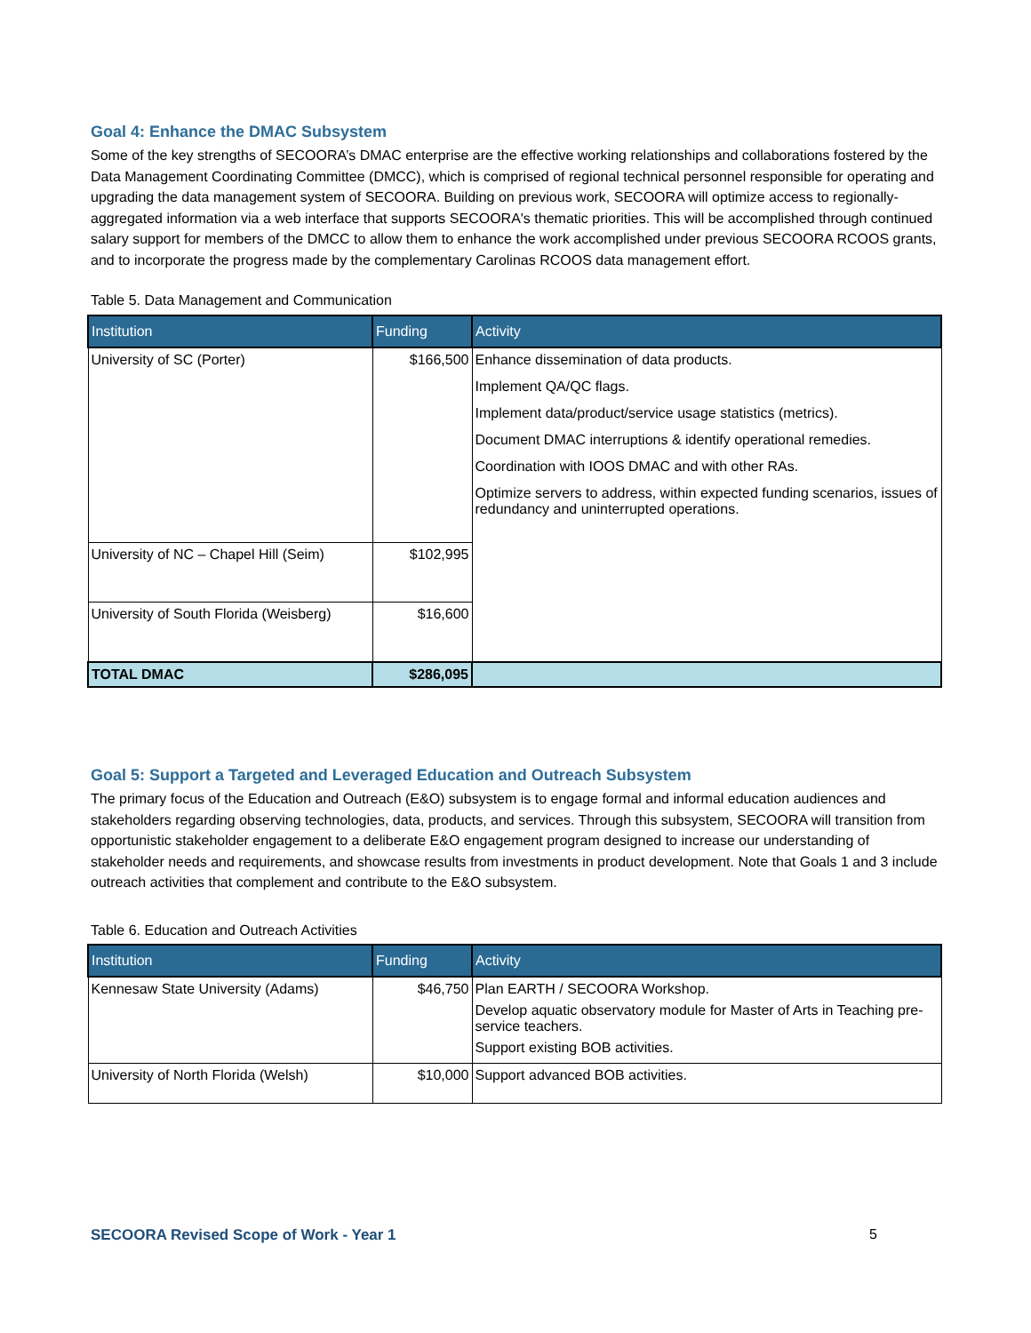Goal 4: Enhance the DMAC Subsystem
Some of the key strengths of SECOORA’s DMAC enterprise are the effective working relationships and collaborations fostered by the Data Management Coordinating Committee (DMCC), which is comprised of regional technical personnel responsible for operating and upgrading the data management system of SECOORA. Building on previous work, SECOORA will optimize access to regionally-aggregated information via a web interface that supports SECOORA's thematic priorities. This will be accomplished through continued salary support for members of the DMCC to allow them to enhance the work accomplished under previous SECOORA RCOOS grants, and to incorporate the progress made by the complementary Carolinas RCOOS data management effort.
Table 5. Data Management and Communication
| Institution | Funding | Activity |
| --- | --- | --- |
| University of SC (Porter) | $166,500 | Enhance dissemination of data products. Implement QA/QC flags. Implement data/product/service usage statistics (metrics). Document DMAC interruptions & identify operational remedies. Coordination with IOOS DMAC and with other RAs. Optimize servers to address, within expected funding scenarios, issues of redundancy and uninterrupted operations. |
| University of NC – Chapel Hill (Seim) | $102,995 | |
| University of South Florida (Weisberg) | $16,600 | |
| TOTAL DMAC | $286,095 | |
Goal 5: Support a Targeted and Leveraged Education and Outreach Subsystem
The primary focus of the Education and Outreach (E&O) subsystem is to engage formal and informal education audiences and stakeholders regarding observing technologies, data, products, and services. Through this subsystem, SECOORA will transition from opportunistic stakeholder engagement to a deliberate E&O engagement program designed to increase our understanding of stakeholder needs and requirements, and showcase results from investments in product development. Note that Goals 1 and 3 include outreach activities that complement and contribute to the E&O subsystem.
Table 6. Education and Outreach Activities
| Institution | Funding | Activity |
| --- | --- | --- |
| Kennesaw State University (Adams) | $46,750 | Plan EARTH / SECOORA Workshop. Develop aquatic observatory module for Master of Arts in Teaching pre-service teachers. Support existing BOB activities. |
| University of North Florida (Welsh) | $10,000 | Support advanced BOB activities. |
SECOORA Revised Scope of Work - Year 1
5